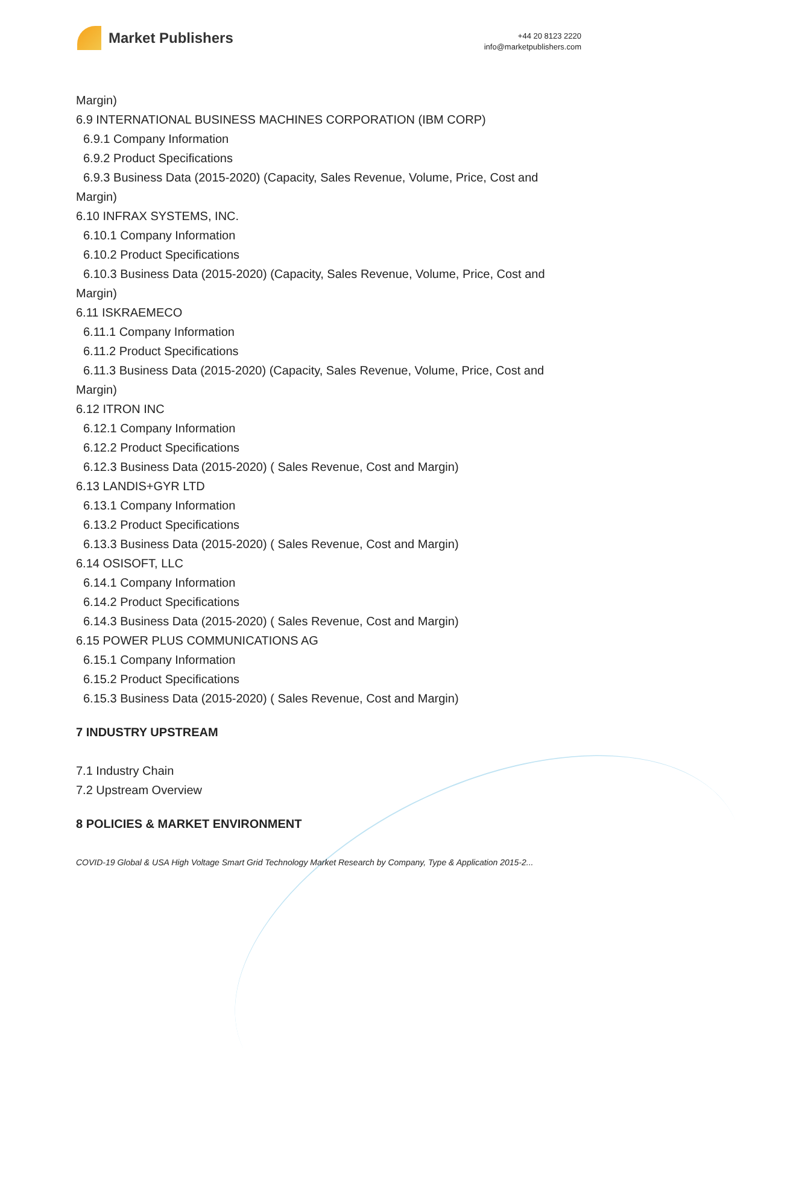Market Publishers
+44 20 8123 2220
info@marketpublishers.com
Margin)
6.9 INTERNATIONAL BUSINESS MACHINES CORPORATION (IBM CORP)
6.9.1 Company Information
6.9.2 Product Specifications
6.9.3 Business Data (2015-2020) (Capacity, Sales Revenue, Volume, Price, Cost and
Margin)
6.10 INFRAX SYSTEMS, INC.
6.10.1 Company Information
6.10.2 Product Specifications
6.10.3 Business Data (2015-2020) (Capacity, Sales Revenue, Volume, Price, Cost and
Margin)
6.11 ISKRAEMECO
6.11.1 Company Information
6.11.2 Product Specifications
6.11.3 Business Data (2015-2020) (Capacity, Sales Revenue, Volume, Price, Cost and
Margin)
6.12 ITRON INC
6.12.1 Company Information
6.12.2 Product Specifications
6.12.3 Business Data (2015-2020) ( Sales Revenue, Cost and Margin)
6.13 LANDIS+GYR LTD
6.13.1 Company Information
6.13.2 Product Specifications
6.13.3 Business Data (2015-2020) ( Sales Revenue, Cost and Margin)
6.14 OSISOFT, LLC
6.14.1 Company Information
6.14.2 Product Specifications
6.14.3 Business Data (2015-2020) ( Sales Revenue, Cost and Margin)
6.15 POWER PLUS COMMUNICATIONS AG
6.15.1 Company Information
6.15.2 Product Specifications
6.15.3 Business Data (2015-2020) ( Sales Revenue, Cost and Margin)
7 INDUSTRY UPSTREAM
7.1 Industry Chain
7.2 Upstream Overview
8 POLICIES & MARKET ENVIRONMENT
COVID-19 Global & USA High Voltage Smart Grid Technology Market Research by Company, Type & Application 2015-2...